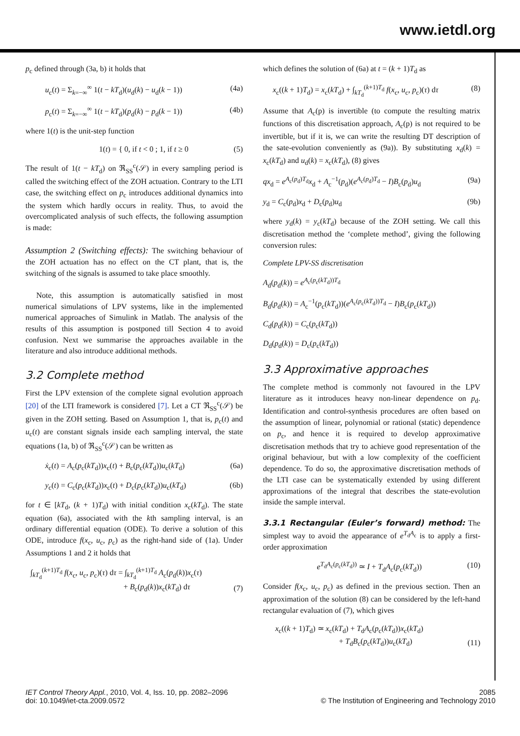www.ietdl.org
p<sub>c</sub> defined through (3a, b) it holds that
u<sub>c</sub>(t) = Σ<sub>k=−∞</sub><sup>∞</sup> 1(t − kT<sub>d</sub>)(u<sub>d</sub>(k) − u<sub>d</sub>(k − 1)) (4a)
p<sub>c</sub>(t) = Σ<sub>k=−∞</sub><sup>∞</sup> 1(t − kT<sub>d</sub>)(p<sub>d</sub>(k) − p<sub>d</sub>(k − 1)) (4b)
where 1(t) is the unit-step function
1(t) = { 0, if t < 0 ; 1, if t ≥ 0 (5)
The result of 1(t − kT<sub>d</sub>) on ℜ<sub>SS</sub><sup>c</sup>(𝒮) in every sampling period is called the switching effect of the ZOH actuation. Contrary to the LTI case, the switching effect on p<sub>c</sub> introduces additional dynamics into the system which hardly occurs in reality. Thus, to avoid the overcomplicated analysis of such effects, the following assumption is made:
Assumption 2 (Switching effects): The switching behaviour of the ZOH actuation has no effect on the CT plant, that is, the switching of the signals is assumed to take place smoothly.
Note, this assumption is automatically satisfied in most numerical simulations of LPV systems, like in the implemented numerical approaches of Simulink in Matlab. The analysis of the results of this assumption is postponed till Section 4 to avoid confusion. Next we summarise the approaches available in the literature and also introduce additional methods.
3.2 Complete method
First the LPV extension of the complete signal evolution approach [20] of the LTI framework is considered [7]. Let a CT ℜ<sub>SS</sub><sup>c</sup>(𝒮) be given in the ZOH setting. Based on Assumption 1, that is, p<sub>c</sub>(t) and u<sub>c</sub>(t) are constant signals inside each sampling interval, the state equations (1a, b) of ℜ<sub>SS</sub><sup>c</sup>(𝒮) can be written as
ẋ<sub>c</sub>(t) = A<sub>c</sub>(p<sub>c</sub>(kT<sub>d</sub>))x<sub>c</sub>(t) + B<sub>c</sub>(p<sub>c</sub>(kT<sub>d</sub>))u<sub>c</sub>(kT<sub>d</sub>) (6a)
y<sub>c</sub>(t) = C<sub>c</sub>(p<sub>c</sub>(kT<sub>d</sub>))x<sub>c</sub>(t) + D<sub>c</sub>(p<sub>c</sub>(kT<sub>d</sub>))u<sub>c</sub>(kT<sub>d</sub>) (6b)
for t ∈ [kT<sub>d</sub>, (k + 1)T<sub>d</sub>) with initial condition x<sub>c</sub>(kT<sub>d</sub>). The state equation (6a), associated with the kth sampling interval, is an ordinary differential equation (ODE). To derive a solution of this ODE, introduce f(x<sub>c</sub>, u<sub>c</sub>, p<sub>c</sub>) as the right-hand side of (1a). Under Assumptions 1 and 2 it holds that
∫<sub>kT<sub>d</sub></sub><sup>(k+1)T<sub>d</sub></sup> f(x<sub>c</sub>, u<sub>c</sub>, p<sub>c</sub>)(τ) dτ = ∫<sub>kT<sub>d</sub></sub><sup>(k+1)T<sub>d</sub></sup> A<sub>c</sub>(p<sub>d</sub>(k))x<sub>c</sub>(τ)
+ B<sub>c</sub>(p<sub>d</sub>(k))x<sub>c</sub>(kT<sub>d</sub>) dτ (7)
which defines the solution of (6a) at t = (k + 1)T<sub>d</sub> as
x<sub>c</sub>((k + 1)T<sub>d</sub>) = x<sub>c</sub>(kT<sub>d</sub>) + ∫<sub>kT<sub>d</sub></sub><sup>(k+1)T<sub>d</sub></sup> f(x<sub>c</sub>, u<sub>c</sub>, p<sub>c</sub>)(τ) dτ (8)
Assume that A<sub>c</sub>(p) is invertible (to compute the resulting matrix functions of this discretisation approach, A<sub>c</sub>(p) is not required to be invertible, but if it is, we can write the resulting DT description of the sate-evolution conveniently as (9a)). By substituting x<sub>d</sub>(k) = x<sub>c</sub>(kT<sub>d</sub>) and u<sub>d</sub>(k) = x<sub>c</sub>(kT<sub>d</sub>), (8) gives
qx<sub>d</sub> = e<sup>A<sub>c</sub>(p<sub>d</sub>)T<sub>d</sub></sup>x<sub>d</sub> + A<sub>c</sub><sup>−1</sup>(p<sub>d</sub>)(e<sup>A<sub>c</sub>(p<sub>d</sub>)T<sub>d</sub></sup> − I)B<sub>c</sub>(p<sub>d</sub>)u<sub>d</sub> (9a)
y<sub>d</sub> = C<sub>c</sub>(p<sub>d</sub>)x<sub>d</sub> + D<sub>c</sub>(p<sub>d</sub>)u<sub>d</sub> (9b)
where y<sub>d</sub>(k) = y<sub>c</sub>(kT<sub>d</sub>) because of the ZOH setting. We call this discretisation method the ‘complete method’, giving the following conversion rules:
Complete LPV-SS discretisation
A<sub>d</sub>(p<sub>d</sub>(k)) = e<sup>A<sub>c</sub>(p<sub>c</sub>(kT<sub>d</sub>))T<sub>d</sub></sup>
B<sub>d</sub>(p<sub>d</sub>(k)) = A<sub>c</sub><sup>−1</sup>(p<sub>c</sub>(kT<sub>d</sub>))(e<sup>A<sub>c</sub>(p<sub>c</sub>(kT<sub>d</sub>))T<sub>d</sub></sup> − I)B<sub>c</sub>(p<sub>c</sub>(kT<sub>d</sub>))
C<sub>d</sub>(p<sub>d</sub>(k)) = C<sub>c</sub>(p<sub>c</sub>(kT<sub>d</sub>))
D<sub>d</sub>(p<sub>d</sub>(k)) = D<sub>c</sub>(p<sub>c</sub>(kT<sub>d</sub>))
3.3 Approximative approaches
The complete method is commonly not favoured in the LPV literature as it introduces heavy non-linear dependence on p<sub>d</sub>. Identification and control-synthesis procedures are often based on the assumption of linear, polynomial or rational (static) dependence on p<sub>c</sub>, and hence it is required to develop approximative discretisation methods that try to achieve good representation of the original behaviour, but with a low complexity of the coefficient dependence. To do so, the approximative discretisation methods of the LTI case can be systematically extended by using different approximations of the integral that describes the state-evolution inside the sample interval.
3.3.1 Rectangular (Euler’s forward) method:
The simplest way to avoid the appearance of e<sup>T<sub>d</sub>A<sub>c</sub></sup> is to apply a first-order approximation
e<sup>T<sub>d</sub>A<sub>c</sub>(p<sub>c</sub>(kT<sub>d</sub>))</sup> ≃ I + T<sub>d</sub>A<sub>c</sub>(p<sub>c</sub>(kT<sub>d</sub>)) (10)
Consider f(x<sub>c</sub>, u<sub>c</sub>, p<sub>c</sub>) as defined in the previous section. Then an approximation of the solution (8) can be considered by the left-hand rectangular evaluation of (7), which gives
x<sub>c</sub>((k + 1)T<sub>d</sub>) ≃ x<sub>c</sub>(kT<sub>d</sub>) + T<sub>d</sub>A<sub>c</sub>(p<sub>c</sub>(kT<sub>d</sub>))x<sub>c</sub>(kT<sub>d</sub>)
+ T<sub>d</sub>B<sub>c</sub>(p<sub>c</sub>(kT<sub>d</sub>))u<sub>c</sub>(kT<sub>d</sub>) (11)
IET Control Theory Appl., 2010, Vol. 4, Iss. 10, pp. 2082–2096
doi: 10.1049/iet-cta.2009.0572
2085
© The Institution of Engineering and Technology 2010